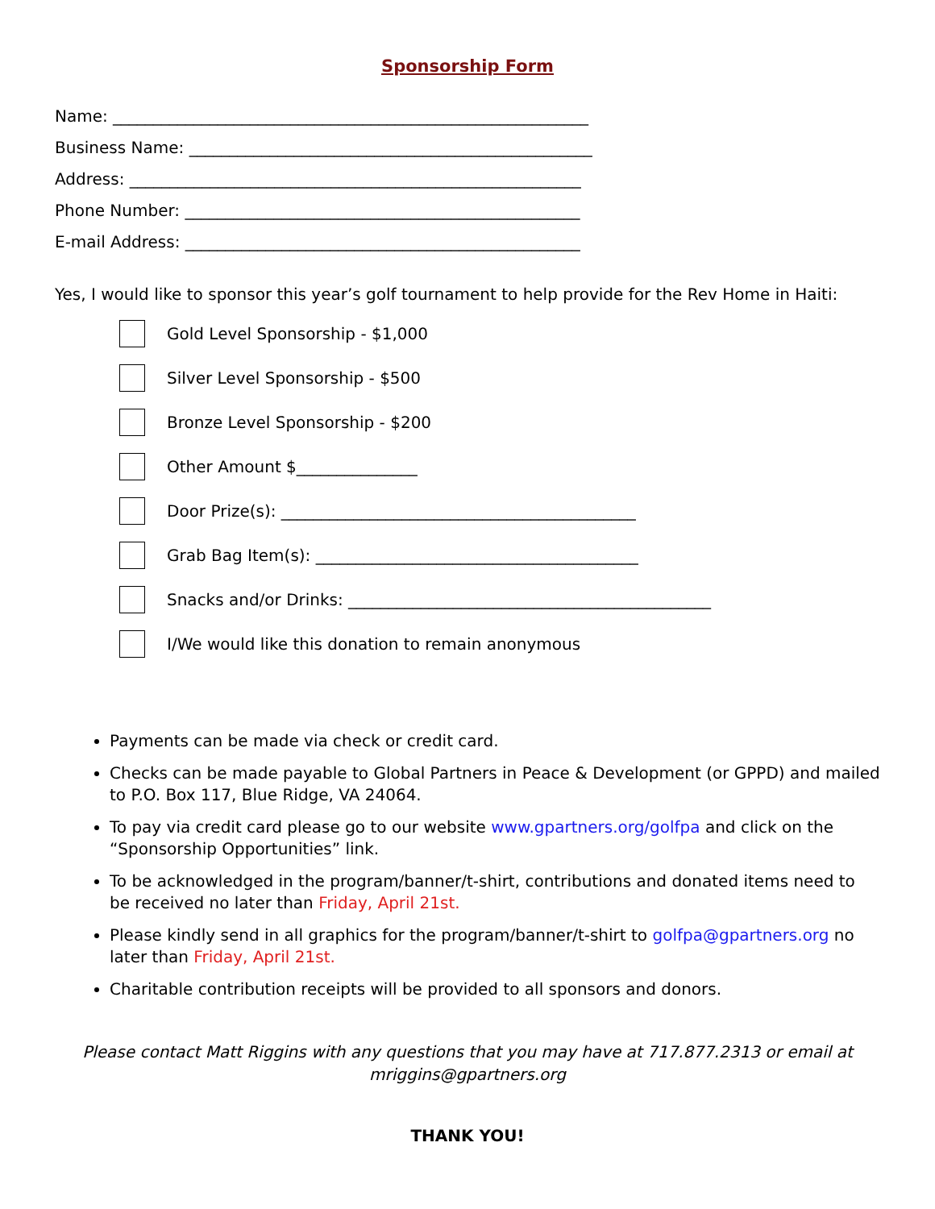Sponsorship Form
Name: ___________________________________________________________
Business Name: __________________________________________________
Address: ________________________________________________________
Phone Number: _________________________________________________
E-mail Address: _________________________________________________
Yes, I would like to sponsor this year’s golf tournament to help provide for the Rev Home in Haiti:
Gold Level Sponsorship - $1,000
Silver Level Sponsorship - $500
Bronze Level Sponsorship - $200
Other Amount $_______________
Door Prize(s): ____________________________________________
Grab Bag Item(s): ________________________________________
Snacks and/or Drinks: _____________________________________________
I/We would like this donation to remain anonymous
Payments can be made via check or credit card.
Checks can be made payable to Global Partners in Peace & Development (or GPPD) and mailed to P.O. Box 117, Blue Ridge, VA 24064.
To pay via credit card please go to our website www.gpartners.org/golfpa and click on the “Sponsorship Opportunities” link.
To be acknowledged in the program/banner/t-shirt, contributions and donated items need to be received no later than Friday, April 21st.
Please kindly send in all graphics for the program/banner/t-shirt to golfpa@gpartners.org no later than Friday, April 21st.
Charitable contribution receipts will be provided to all sponsors and donors.
Please contact Matt Riggins with any questions that you may have at 717.877.2313 or email at mriggins@gpartners.org
THANK YOU!